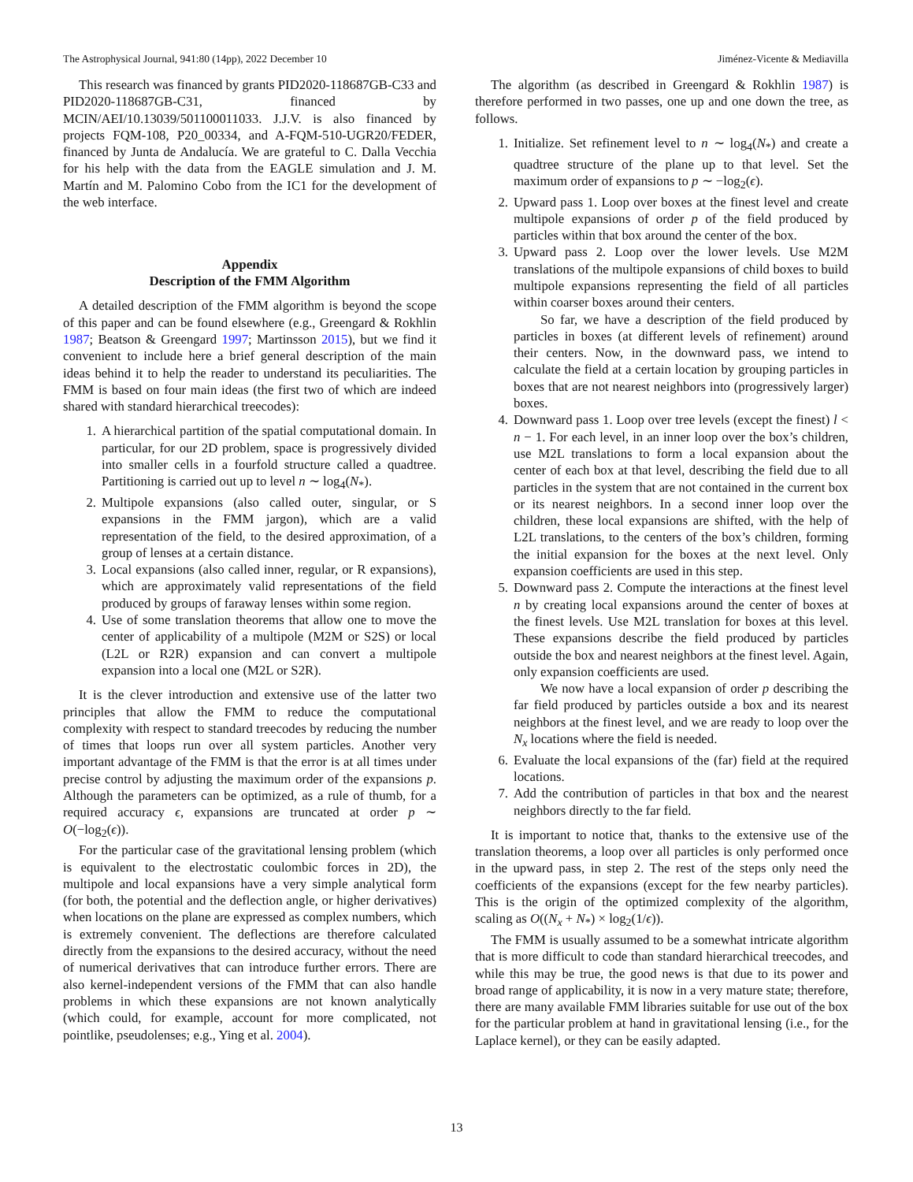The Astrophysical Journal, 941:80 (14pp), 2022 December 10 Jiménez-Vicente & Mediavilla
This research was financed by grants PID2020-118687GB-C33 and PID2020-118687GB-C31, financed by MCIN/AEI/10.13039/501100011033. J.J.V. is also financed by projects FQM-108, P20_00334, and A-FQM-510-UGR20/FEDER, financed by Junta de Andalucía. We are grateful to C. Dalla Vecchia for his help with the data from the EAGLE simulation and J. M. Martín and M. Palomino Cobo from the IC1 for the development of the web interface.
Appendix
Description of the FMM Algorithm
A detailed description of the FMM algorithm is beyond the scope of this paper and can be found elsewhere (e.g., Greengard & Rokhlin 1987; Beatson & Greengard 1997; Martinsson 2015), but we find it convenient to include here a brief general description of the main ideas behind it to help the reader to understand its peculiarities. The FMM is based on four main ideas (the first two of which are indeed shared with standard hierarchical treecodes):
1. A hierarchical partition of the spatial computational domain. In particular, for our 2D problem, space is progressively divided into smaller cells in a fourfold structure called a quadtree. Partitioning is carried out up to level n ∼ log<sub>4</sub>(N<sub>*</sub>).
2. Multipole expansions (also called outer, singular, or S expansions in the FMM jargon), which are a valid representation of the field, to the desired approximation, of a group of lenses at a certain distance.
3. Local expansions (also called inner, regular, or R expansions), which are approximately valid representations of the field produced by groups of faraway lenses within some region.
4. Use of some translation theorems that allow one to move the center of applicability of a multipole (M2M or S2S) or local (L2L or R2R) expansion and can convert a multipole expansion into a local one (M2L or S2R).
It is the clever introduction and extensive use of the latter two principles that allow the FMM to reduce the computational complexity with respect to standard treecodes by reducing the number of times that loops run over all system particles. Another very important advantage of the FMM is that the error is at all times under precise control by adjusting the maximum order of the expansions p. Although the parameters can be optimized, as a rule of thumb, for a required accuracy ϵ, expansions are truncated at order p ∼ O(−log<sub>2</sub>(ϵ)).
For the particular case of the gravitational lensing problem (which is equivalent to the electrostatic coulombic forces in 2D), the multipole and local expansions have a very simple analytical form (for both, the potential and the deflection angle, or higher derivatives) when locations on the plane are expressed as complex numbers, which is extremely convenient. The deflections are therefore calculated directly from the expansions to the desired accuracy, without the need of numerical derivatives that can introduce further errors. There are also kernel-independent versions of the FMM that can also handle problems in which these expansions are not known analytically (which could, for example, account for more complicated, not pointlike, pseudolenses; e.g., Ying et al. 2004).
The algorithm (as described in Greengard & Rokhlin 1987) is therefore performed in two passes, one up and one down the tree, as follows.
1. Initialize. Set refinement level to n ∼ log<sub>4</sub>(N<sub>*</sub>) and create a quadtree structure of the plane up to that level. Set the maximum order of expansions to p ∼ −log<sub>2</sub>(ϵ).
2. Upward pass 1. Loop over boxes at the finest level and create multipole expansions of order p of the field produced by particles within that box around the center of the box.
3. Upward pass 2. Loop over the lower levels. Use M2M translations of the multipole expansions of child boxes to build multipole expansions representing the field of all particles within coarser boxes around their centers.
So far, we have a description of the field produced by particles in boxes (at different levels of refinement) around their centers. Now, in the downward pass, we intend to calculate the field at a certain location by grouping particles in boxes that are not nearest neighbors into (progressively larger) boxes.
4. Downward pass 1. Loop over tree levels (except the finest) l < n − 1. For each level, in an inner loop over the box’s children, use M2L translations to form a local expansion about the center of each box at that level, describing the field due to all particles in the system that are not contained in the current box or its nearest neighbors. In a second inner loop over the children, these local expansions are shifted, with the help of L2L translations, to the centers of the box’s children, forming the initial expansion for the boxes at the next level. Only expansion coefficients are used in this step.
5. Downward pass 2. Compute the interactions at the finest level n by creating local expansions around the center of boxes at the finest levels. Use M2L translation for boxes at this level. These expansions describe the field produced by particles outside the box and nearest neighbors at the finest level. Again, only expansion coefficients are used.
We now have a local expansion of order p describing the far field produced by particles outside a box and its nearest neighbors at the finest level, and we are ready to loop over the N<sub>x</sub> locations where the field is needed.
6. Evaluate the local expansions of the (far) field at the required locations.
7. Add the contribution of particles in that box and the nearest neighbors directly to the far field.
It is important to notice that, thanks to the extensive use of the translation theorems, a loop over all particles is only performed once in the upward pass, in step 2. The rest of the steps only need the coefficients of the expansions (except for the few nearby particles). This is the origin of the optimized complexity of the algorithm, scaling as O((N<sub>x</sub> + N<sub>*</sub>) × log<sub>2</sub>(1/ϵ)).
The FMM is usually assumed to be a somewhat intricate algorithm that is more difficult to code than standard hierarchical treecodes, and while this may be true, the good news is that due to its power and broad range of applicability, it is now in a very mature state; therefore, there are many available FMM libraries suitable for use out of the box for the particular problem at hand in gravitational lensing (i.e., for the Laplace kernel), or they can be easily adapted.
13